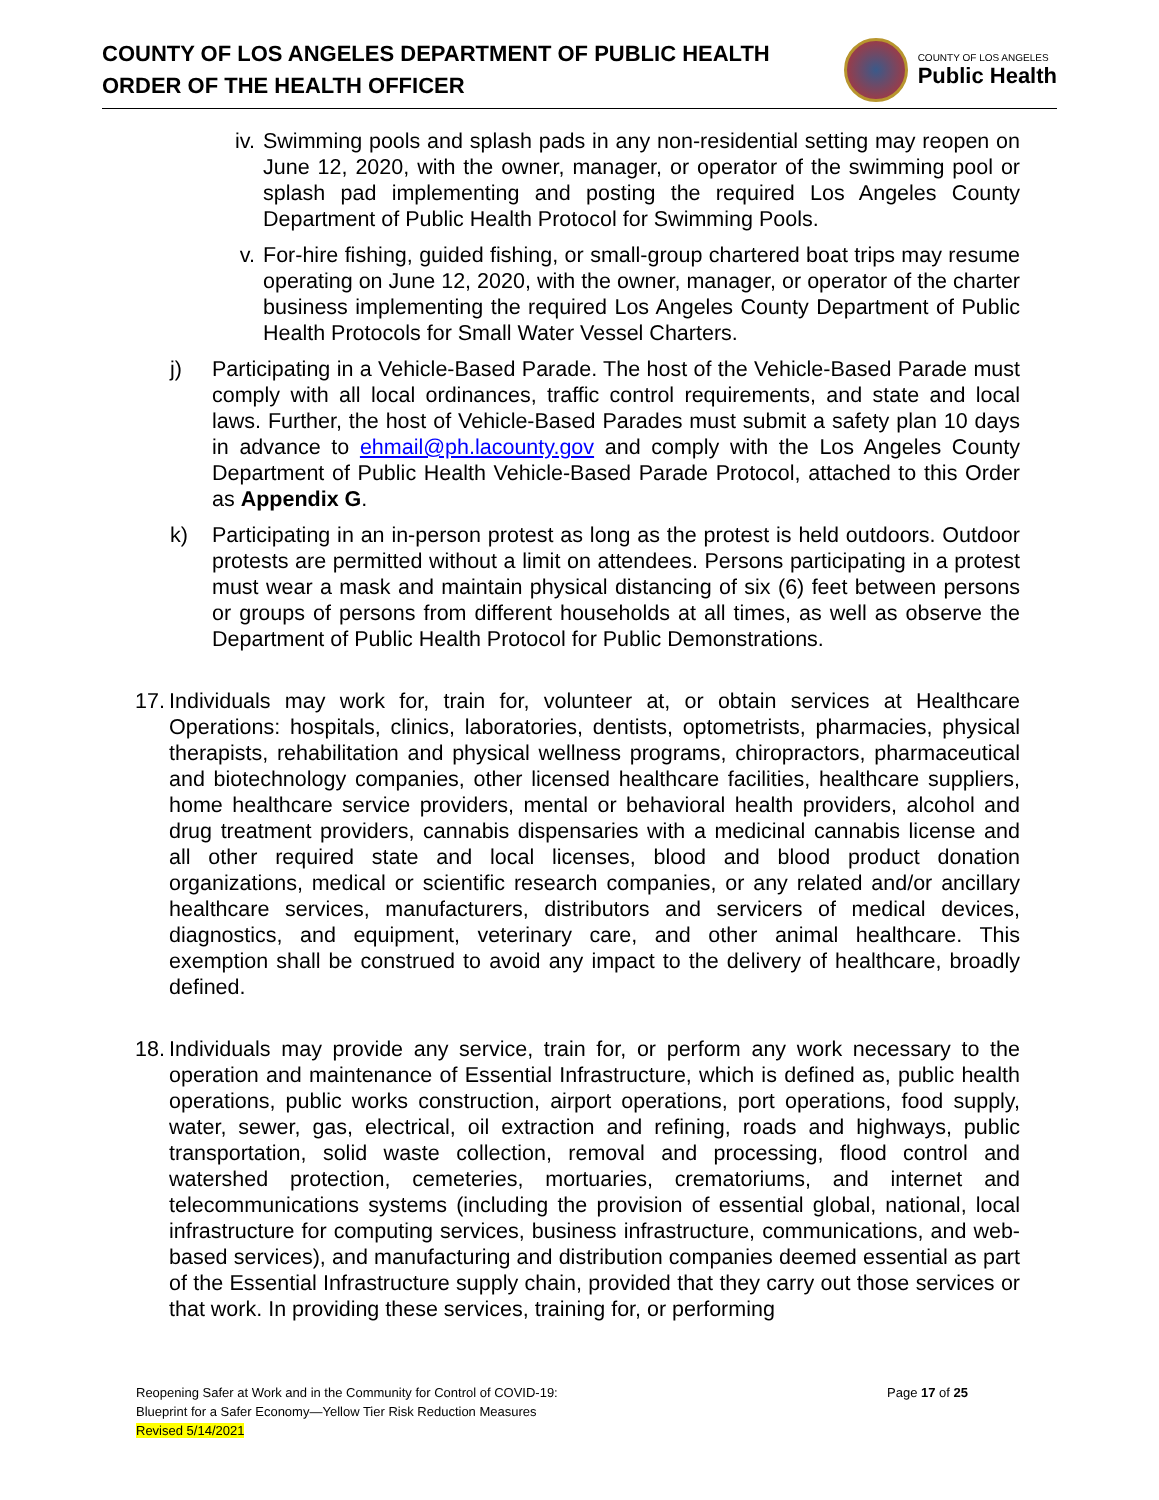COUNTY OF LOS ANGELES DEPARTMENT OF PUBLIC HEALTH
ORDER OF THE HEALTH OFFICER
COUNTY OF LOS ANGELES
Public Health
iv.
Swimming pools and splash pads in any non-residential setting may reopen on June 12, 2020, with the owner, manager, or operator of the swimming pool or splash pad implementing and posting the required Los Angeles County Department of Public Health Protocol for Swimming Pools.
v. For-hire fishing, guided fishing, or small-group chartered boat trips may resume operating on June 12, 2020, with the owner, manager, or operator of the charter business implementing the required Los Angeles County Department of Public Health Protocols for Small Water Vessel Charters.
j) Participating in a Vehicle-Based Parade. The host of the Vehicle-Based Parade must comply with all local ordinances, traffic control requirements, and state and local laws. Further, the host of Vehicle-Based Parades must submit a safety plan 10 days in advance to ehmail@ph.lacounty.gov and comply with the Los Angeles County Department of Public Health Vehicle-Based Parade Protocol, attached to this Order as Appendix G.
k) Participating in an in-person protest as long as the protest is held outdoors. Outdoor protests are permitted without a limit on attendees. Persons participating in a protest must wear a mask and maintain physical distancing of six (6) feet between persons or groups of persons from different households at all times, as well as observe the Department of Public Health Protocol for Public Demonstrations.
17.
Individuals may work for, train for, volunteer at, or obtain services at Healthcare Operations: hospitals, clinics, laboratories, dentists, optometrists, pharmacies, physical therapists, rehabilitation and physical wellness programs, chiropractors, pharmaceutical and biotechnology companies, other licensed healthcare facilities, healthcare suppliers, home healthcare service providers, mental or behavioral health providers, alcohol and drug treatment providers, cannabis dispensaries with a medicinal cannabis license and all other required state and local licenses, blood and blood product donation organizations, medical or scientific research companies, or any related and/or ancillary healthcare services, manufacturers, distributors and servicers of medical devices, diagnostics, and equipment, veterinary care, and other animal healthcare. This exemption shall be construed to avoid any impact to the delivery of healthcare, broadly defined.
18.
Individuals may provide any service, train for, or perform any work necessary to the operation and maintenance of Essential Infrastructure, which is defined as, public health operations, public works construction, airport operations, port operations, food supply, water, sewer, gas, electrical, oil extraction and refining, roads and highways, public transportation, solid waste collection, removal and processing, flood control and watershed protection, cemeteries, mortuaries, crematoriums, and internet and telecommunications systems (including the provision of essential global, national, local infrastructure for computing services, business infrastructure, communications, and web-based services), and manufacturing and distribution companies deemed essential as part of the Essential Infrastructure supply chain, provided that they carry out those services or that work. In providing these services, training for, or performing
Reopening Safer at Work and in the Community for Control of COVID-19:
Blueprint for a Safer Economy—Yellow Tier Risk Reduction Measures
Revised 5/14/2021
Page 17 of 25